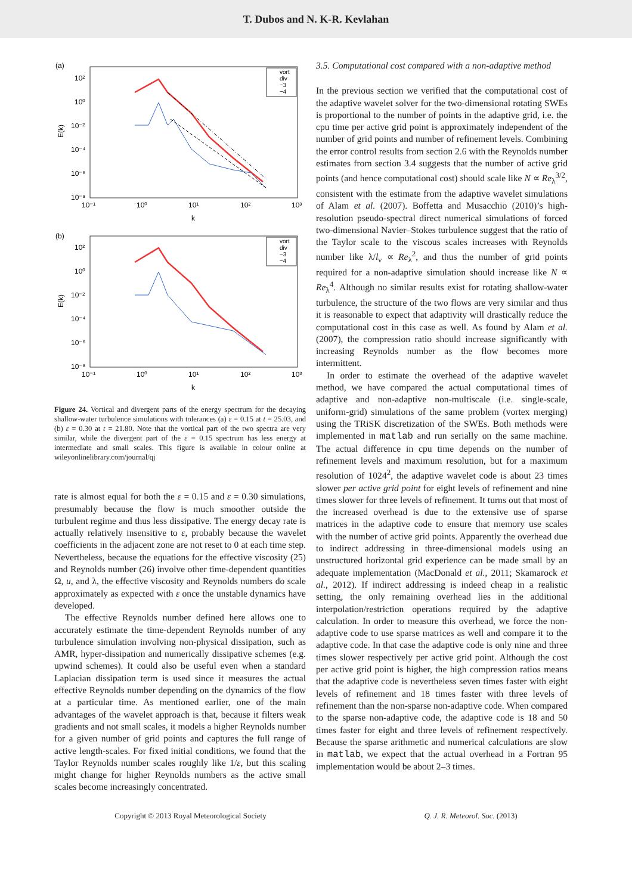T. Dubos and N. K-R. Kevlahan
(a)
10²
10⁰
10⁻²
10⁻⁴
10⁻⁶
10⁻⁸
10⁻¹
10⁰
10¹
10²
10³
k
E(k)
vort
div
−3
−4
(b)
10²
10⁰
10⁻²
10⁻⁴
10⁻⁶
10⁻⁸
10⁻¹
10⁰
10¹
10²
10³
k
E(k)
vort
div
−3
−4
Figure 24. Vortical and divergent parts of the energy spectrum for the decaying shallow-water turbulence simulations with tolerances (a) ε = 0.15 at t = 25.03, and (b) ε = 0.30 at t = 21.80. Note that the vortical part of the two spectra are very similar, while the divergent part of the ε = 0.15 spectrum has less energy at intermediate and small scales. This figure is available in colour online at wileyonlinelibrary.com/journal/qj
rate is almost equal for both the ε = 0.15 and ε = 0.30 simulations, presumably because the flow is much smoother outside the turbulent regime and thus less dissipative. The energy decay rate is actually relatively insensitive to ε, probably because the wavelet coefficients in the adjacent zone are not reset to 0 at each time step. Nevertheless, because the equations for the effective viscosity (25) and Reynolds number (26) involve other time-dependent quantities Ω, u, and λ, the effective viscosity and Reynolds numbers do scale approximately as expected with ε once the unstable dynamics have developed.
The effective Reynolds number defined here allows one to accurately estimate the time-dependent Reynolds number of any turbulence simulation involving non-physical dissipation, such as AMR, hyper-dissipation and numerically dissipative schemes (e.g. upwind schemes). It could also be useful even when a standard Laplacian dissipation term is used since it measures the actual effective Reynolds number depending on the dynamics of the flow at a particular time. As mentioned earlier, one of the main advantages of the wavelet approach is that, because it filters weak gradients and not small scales, it models a higher Reynolds number for a given number of grid points and captures the full range of active length-scales. For fixed initial conditions, we found that the Taylor Reynolds number scales roughly like 1/ε, but this scaling might change for higher Reynolds numbers as the active small scales become increasingly concentrated.
3.5. Computational cost compared with a non-adaptive method
In the previous section we verified that the computational cost of the adaptive wavelet solver for the two-dimensional rotating SWEs is proportional to the number of points in the adaptive grid, i.e. the cpu time per active grid point is approximately independent of the number of grid points and number of refinement levels. Combining the error control results from section 2.6 with the Reynolds number estimates from section 3.4 suggests that the number of active grid points (and hence computational cost) should scale like N ∝ Re<sub>λ</sub><sup>3/2</sup>, consistent with the estimate from the adaptive wavelet simulations of Alam et al. (2007). Boffetta and Musacchio (2010)’s high-resolution pseudo-spectral direct numerical simulations of forced two-dimensional Navier–Stokes turbulence suggest that the ratio of the Taylor scale to the viscous scales increases with Reynolds number like λ/l<sub>ν</sub> ∝ Re<sub>λ</sub><sup>2</sup>, and thus the number of grid points required for a non-adaptive simulation should increase like N ∝ Re<sub>λ</sub><sup>4</sup>. Although no similar results exist for rotating shallow-water turbulence, the structure of the two flows are very similar and thus it is reasonable to expect that adaptivity will drastically reduce the computational cost in this case as well. As found by Alam et al. (2007), the compression ratio should increase significantly with increasing Reynolds number as the flow becomes more intermittent.
In order to estimate the overhead of the adaptive wavelet method, we have compared the actual computational times of adaptive and non-adaptive non-multiscale (i.e. single-scale, uniform-grid) simulations of the same problem (vortex merging) using the TRiSK discretization of the SWEs. Both methods were implemented in matlab and run serially on the same machine. The actual difference in cpu time depends on the number of refinement levels and maximum resolution, but for a maximum resolution of 1024<sup>2</sup>, the adaptive wavelet code is about 23 times slower per active grid point for eight levels of refinement and nine times slower for three levels of refinement. It turns out that most of the increased overhead is due to the extensive use of sparse matrices in the adaptive code to ensure that memory use scales with the number of active grid points. Apparently the overhead due to indirect addressing in three-dimensional models using an unstructured horizontal grid experience can be made small by an adequate implementation (MacDonald et al., 2011; Skamarock et al., 2012). If indirect addressing is indeed cheap in a realistic setting, the only remaining overhead lies in the additional interpolation/restriction operations required by the adaptive calculation. In order to measure this overhead, we force the non-adaptive code to use sparse matrices as well and compare it to the adaptive code. In that case the adaptive code is only nine and three times slower respectively per active grid point. Although the cost per active grid point is higher, the high compression ratios means that the adaptive code is nevertheless seven times faster with eight levels of refinement and 18 times faster with three levels of refinement than the non-sparse non-adaptive code. When compared to the sparse non-adaptive code, the adaptive code is 18 and 50 times faster for eight and three levels of refinement respectively. Because the sparse arithmetic and numerical calculations are slow in matlab, we expect that the actual overhead in a Fortran 95 implementation would be about 2–3 times.
Copyright © 2013 Royal Meteorological Society Q. J. R. Meteorol. Soc. (2013)